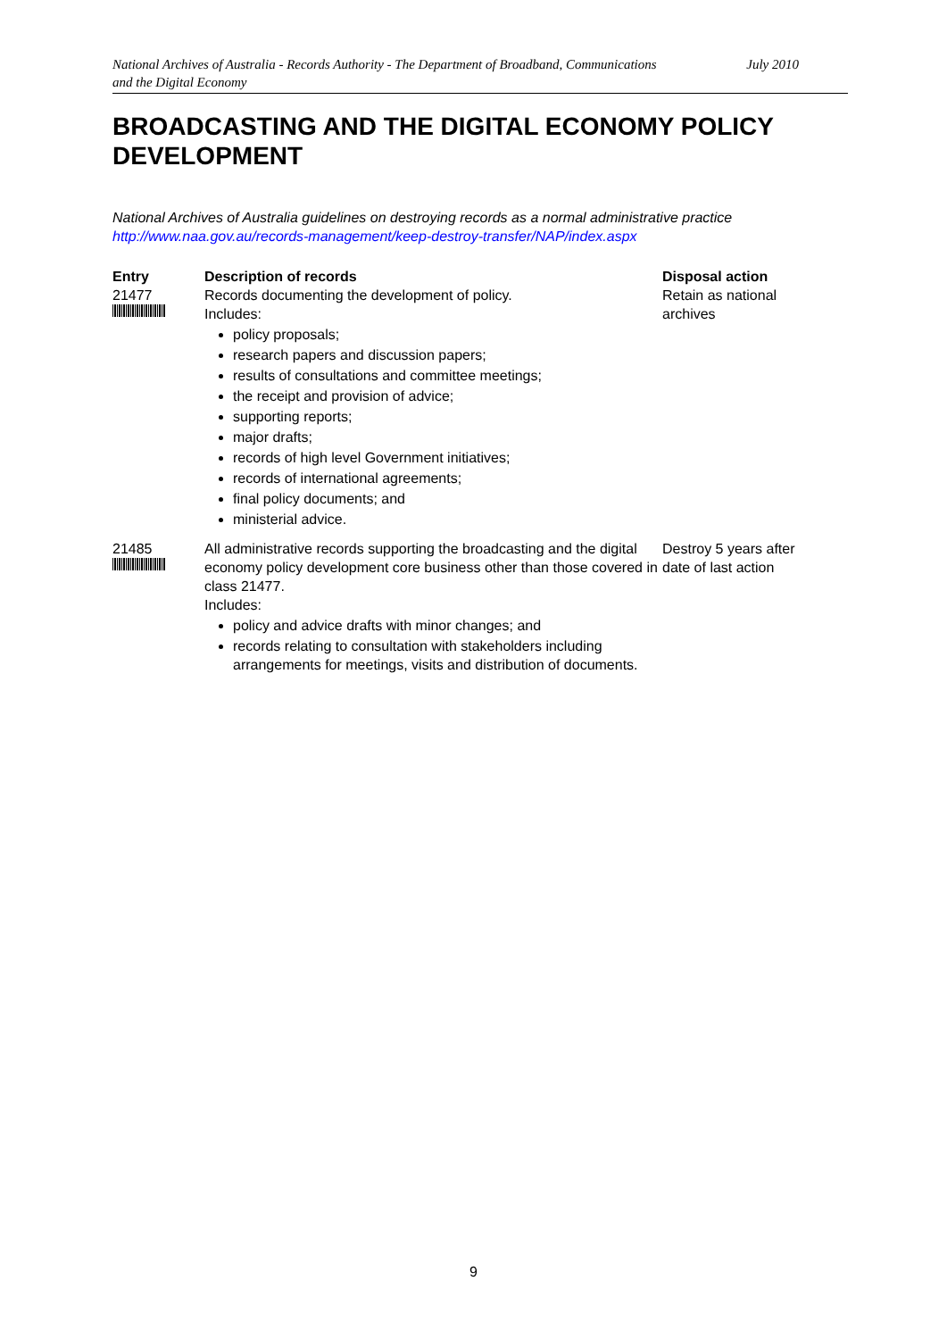National Archives of Australia - Records Authority - The Department of Broadband, Communications
and the Digital Economy July 2010
BROADCASTING AND THE DIGITAL ECONOMY POLICY DEVELOPMENT
National Archives of Australia guidelines on destroying records as a normal administrative practice
http://www.naa.gov.au/records-management/keep-destroy-transfer/NAP/index.aspx
| Entry | Description of records | Disposal action |
| --- | --- | --- |
| 21477 | Records documenting the development of policy. Includes: policy proposals; research papers and discussion papers; results of consultations and committee meetings; the receipt and provision of advice; supporting reports; major drafts; records of high level Government initiatives; records of international agreements; final policy documents; and ministerial advice. | Retain as national archives |
| 21485 | All administrative records supporting the broadcasting and the digital economy policy development core business other than those covered in class 21477. Includes: policy and advice drafts with minor changes; and records relating to consultation with stakeholders including arrangements for meetings, visits and distribution of documents. | Destroy 5 years after date of last action |
9